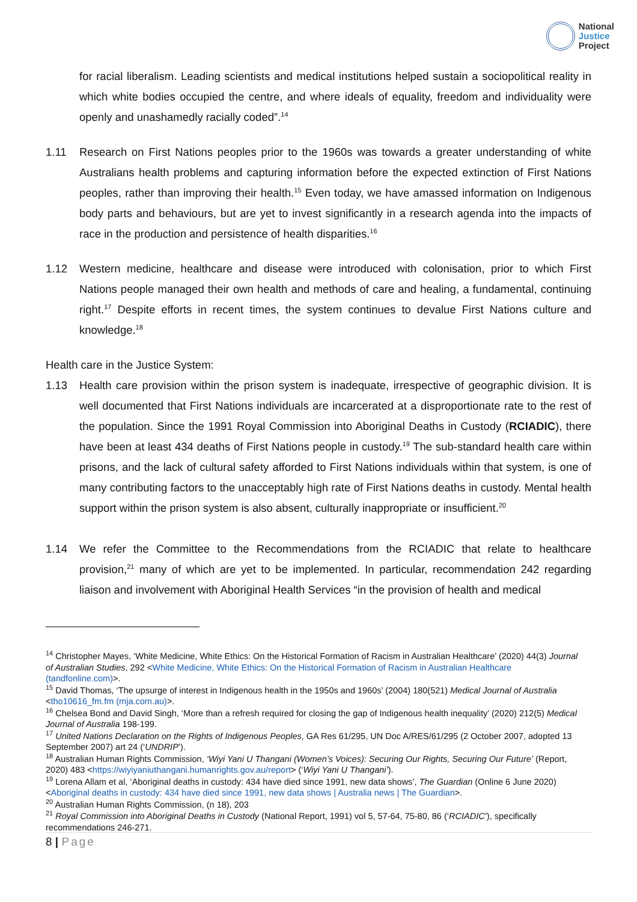National
Justice
Project
for racial liberalism. Leading scientists and medical institutions helped sustain a sociopolitical reality in which white bodies occupied the centre, and where ideals of equality, freedom and individuality were openly and unashamedly racially coded”.<sup>14</sup>
1.11 Research on First Nations peoples prior to the 1960s was towards a greater understanding of white Australians health problems and capturing information before the expected extinction of First Nations peoples, rather than improving their health.<sup>15</sup> Even today, we have amassed information on Indigenous body parts and behaviours, but are yet to invest significantly in a research agenda into the impacts of race in the production and persistence of health disparities.<sup>16</sup>
1.12 Western medicine, healthcare and disease were introduced with colonisation, prior to which First Nations people managed their own health and methods of care and healing, a fundamental, continuing right.<sup>17</sup> Despite efforts in recent times, the system continues to devalue First Nations culture and knowledge.<sup>18</sup>
Health care in the Justice System:
1.13 Health care provision within the prison system is inadequate, irrespective of geographic division. It is well documented that First Nations individuals are incarcerated at a disproportionate rate to the rest of the population. Since the 1991 Royal Commission into Aboriginal Deaths in Custody (RCIADIC), there have been at least 434 deaths of First Nations people in custody.<sup>19</sup> The sub-standard health care within prisons, and the lack of cultural safety afforded to First Nations individuals within that system, is one of many contributing factors to the unacceptably high rate of First Nations deaths in custody. Mental health support within the prison system is also absent, culturally inappropriate or insufficient.<sup>20</sup>
1.14 We refer the Committee to the Recommendations from the RCIADIC that relate to healthcare provision,<sup>21</sup> many of which are yet to be implemented. In particular, recommendation 242 regarding liaison and involvement with Aboriginal Health Services “in the provision of health and medical
<sup>14</sup> Christopher Mayes, ‘White Medicine, White Ethics: On the Historical Formation of Racism in Australian Healthcare’ (2020) 44(3) Journal of Australian Studies, 292 <White Medicine, White Ethics: On the Historical Formation of Racism in Australian Healthcare (tandfonline.com)>.
<sup>15</sup> David Thomas, ‘The upsurge of interest in Indigenous health in the 1950s and 1960s’ (2004) 180(521) Medical Journal of Australia <tho10616_fm.fm (mja.com.au)>.
<sup>16</sup> Chelsea Bond and David Singh, ‘More than a refresh required for closing the gap of Indigenous health inequality’ (2020) 212(5) Medical Journal of Australia 198-199.
<sup>17</sup> United Nations Declaration on the Rights of Indigenous Peoples, GA Res 61/295, UN Doc A/RES/61/295 (2 October 2007, adopted 13 September 2007) art 24 (‘UNDRIP’).
<sup>18</sup> Australian Human Rights Commission, ‘Wiyi Yani U Thangani (Women’s Voices): Securing Our Rights, Securing Our Future’ (Report, 2020) 483 <https://wiyiyaniuthangani.humanrights.gov.au/report> (‘Wiyi Yani U Thangani’).
<sup>19</sup> Lorena Allam et al, ‘Aboriginal deaths in custody: 434 have died since 1991, new data shows’, The Guardian (Online 6 June 2020) <Aboriginal deaths in custody: 434 have died since 1991, new data shows | Australia news | The Guardian>.
<sup>20</sup> Australian Human Rights Commission, (n 18), 203
<sup>21</sup> Royal Commission into Aboriginal Deaths in Custody (National Report, 1991) vol 5, 57-64, 75-80, 86 (‘RCIADIC’), specifically recommendations 246-271.
8 | Page